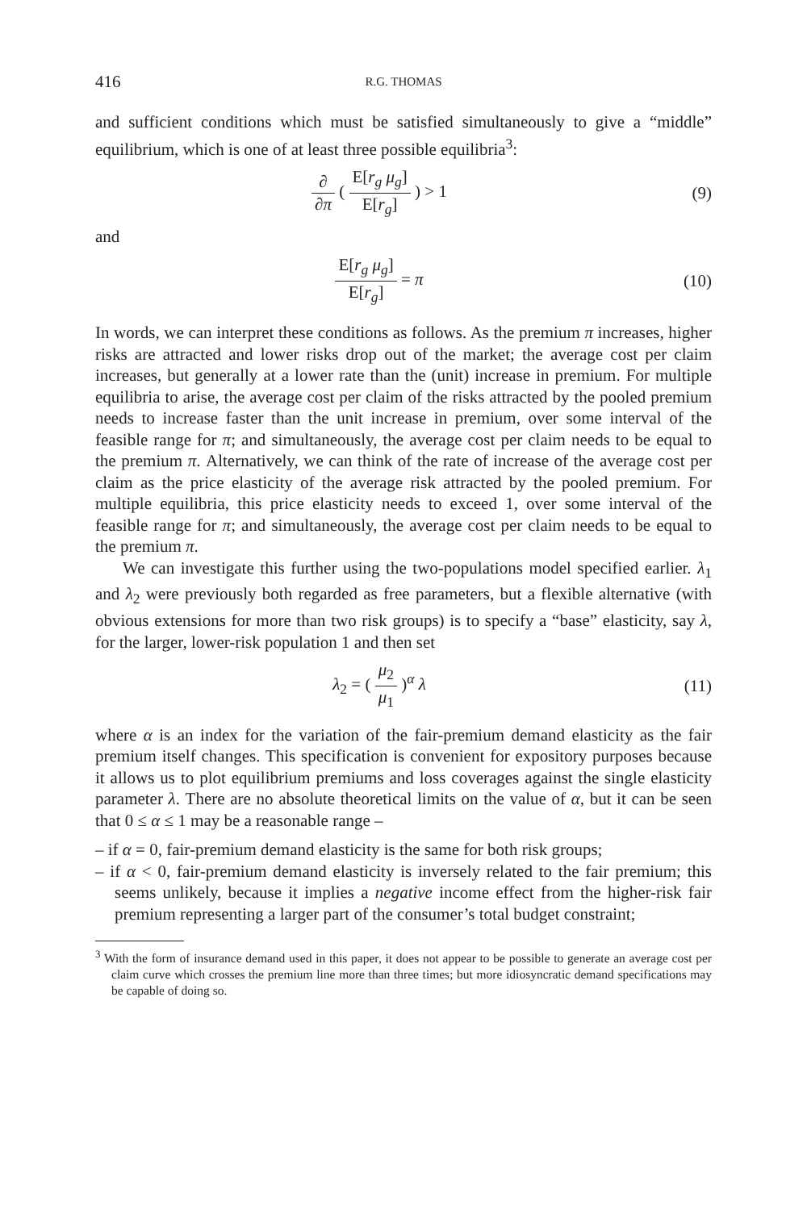416
R.G. THOMAS
and sufficient conditions which must be satisfied simultaneously to give a “middle” equilibrium, which is one of at least three possible equilibria<sup>3</sup>:
∂ ∂π ( E[r<sub>g</sub> μ<sub>g</sub>] E[r<sub>g</sub>] ) > 1 (9)
and
E[r<sub>g</sub> μ<sub>g</sub>] E[r<sub>g</sub>] = π (10)
In words, we can interpret these conditions as follows. As the premium π increases, higher risks are attracted and lower risks drop out of the market; the average cost per claim increases, but generally at a lower rate than the (unit) increase in premium. For multiple equilibria to arise, the average cost per claim of the risks attracted by the pooled premium needs to increase faster than the unit increase in premium, over some interval of the feasible range for π; and simultaneously, the average cost per claim needs to be equal to the premium π. Alternatively, we can think of the rate of increase of the average cost per claim as the price elasticity of the average risk attracted by the pooled premium. For multiple equilibria, this price elasticity needs to exceed 1, over some interval of the feasible range for π; and simultaneously, the average cost per claim needs to be equal to the premium π.
We can investigate this further using the two-populations model specified earlier. λ<sub>1</sub> and λ<sub>2</sub> were previously both regarded as free parameters, but a flexible alternative (with obvious extensions for more than two risk groups) is to specify a “base” elasticity, say λ, for the larger, lower-risk population 1 and then set
λ<sub>2</sub> = ( μ<sub>2</sub> μ<sub>1</sub> )<sup>α</sup> λ (11)
where α is an index for the variation of the fair-premium demand elasticity as the fair premium itself changes. This specification is convenient for expository purposes because it allows us to plot equilibrium premiums and loss coverages against the single elasticity parameter λ. There are no absolute theoretical limits on the value of α, but it can be seen that 0 ≤ α ≤ 1 may be a reasonable range –
– if α = 0, fair-premium demand elasticity is the same for both risk groups;
– if α < 0, fair-premium demand elasticity is inversely related to the fair premium; this seems unlikely, because it implies a negative income effect from the higher-risk fair premium representing a larger part of the consumer’s total budget constraint;
<sup>3</sup> With the form of insurance demand used in this paper, it does not appear to be possible to generate an average cost per claim curve which crosses the premium line more than three times; but more idiosyncratic demand specifications may be capable of doing so.